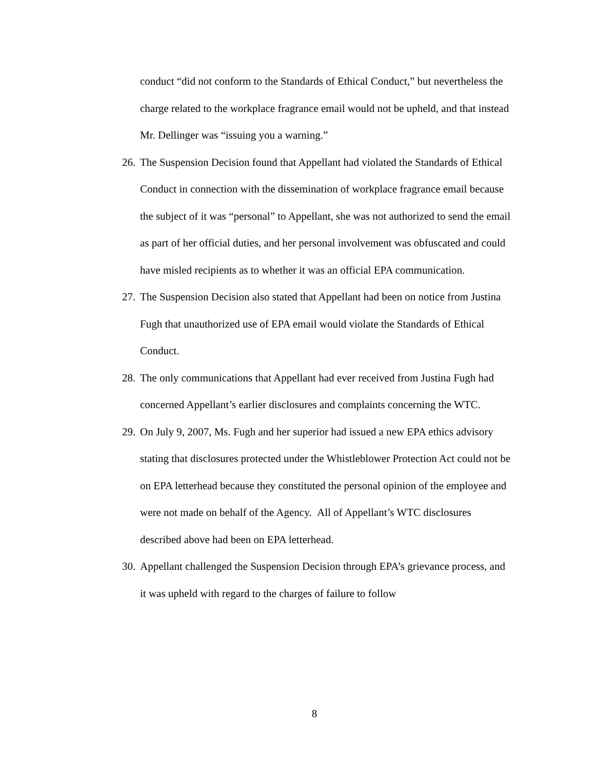conduct “did not conform to the Standards of Ethical Conduct,” but nevertheless the charge related to the workplace fragrance email would not be upheld, and that instead Mr. Dellinger was “issuing you a warning.”
26.
The Suspension Decision found that Appellant had violated the Standards of Ethical Conduct in connection with the dissemination of workplace fragrance email because the subject of it was “personal” to Appellant, she was not authorized to send the email as part of her official duties, and her personal involvement was obfuscated and could have misled recipients as to whether it was an official EPA communication.
27.
The Suspension Decision also stated that Appellant had been on notice from Justina Fugh that unauthorized use of EPA email would violate the Standards of Ethical Conduct.
28.
The only communications that Appellant had ever received from Justina Fugh had concerned Appellant’s earlier disclosures and complaints concerning the WTC.
29.
On July 9, 2007, Ms. Fugh and her superior had issued a new EPA ethics advisory stating that disclosures protected under the Whistleblower Protection Act could not be on EPA letterhead because they constituted the personal opinion of the employee and were not made on behalf of the Agency. All of Appellant’s WTC disclosures described above had been on EPA letterhead.
30.
Appellant challenged the Suspension Decision through EPA’s grievance process, and it was upheld with regard to the charges of failure to follow
8